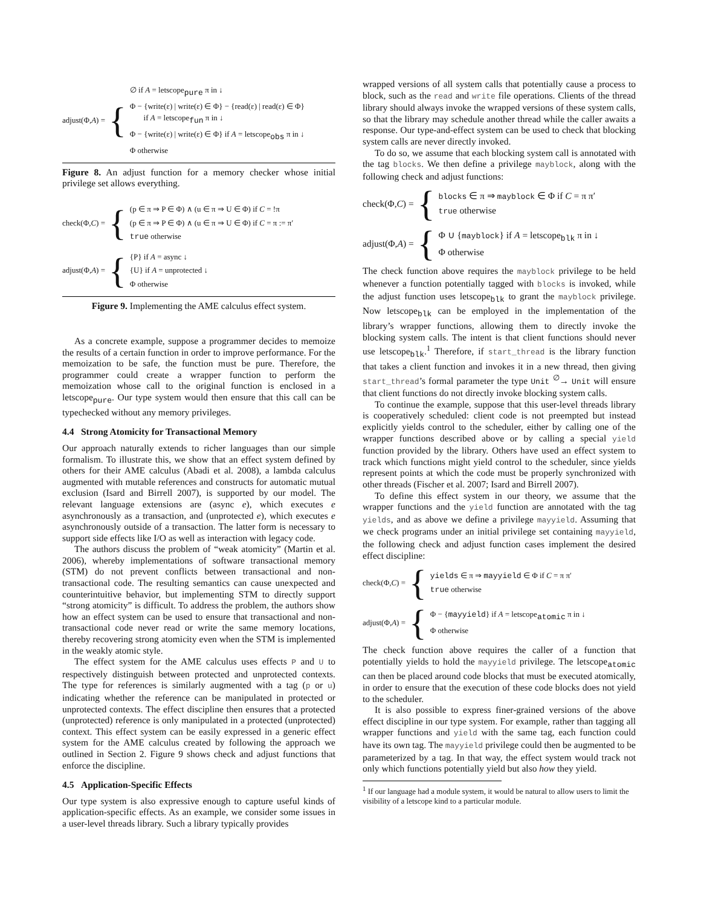adjust(Φ,A) = {
∅ if A = letscope<sub>pure</sub> π in ↓
Φ − {write(ε) | write(ε) ∈ Φ} − {read(ε) | read(ε) ∈ Φ}
if A = letscope<sub>fun</sub> π in ↓
Φ − {write(ε) | write(ε) ∈ Φ} if A = letscope<sub>obs</sub> π in ↓
Φ otherwise
Figure 8. An adjust function for a memory checker whose initial privilege set allows everything.
check(Φ,C) = {
(p ∈ π ⇒ P ∈ Φ) ∧ (u ∈ π ⇒ U ∈ Φ) if C = !π
(p ∈ π ⇒ P ∈ Φ) ∧ (u ∈ π ⇒ U ∈ Φ) if C = π := π′
true otherwise
adjust(Φ,A) = {
{P} if A = async ↓
{U} if A = unprotected ↓
Φ otherwise
Figure 9. Implementing the AME calculus effect system.
As a concrete example, suppose a programmer decides to memoize the results of a certain function in order to improve performance. For the memoization to be safe, the function must be pure. Therefore, the programmer could create a wrapper function to perform the memoization whose call to the original function is enclosed in a letscope<sub>pure</sub>. Our type system would then ensure that this call can be typechecked without any memory privileges.
4.4 Strong Atomicity for Transactional Memory
Our approach naturally extends to richer languages than our simple formalism. To illustrate this, we show that an effect system defined by others for their AME calculus (Abadi et al. 2008), a lambda calculus augmented with mutable references and constructs for automatic mutual exclusion (Isard and Birrell 2007), is supported by our model. The relevant language extensions are (async e), which executes e asynchronously as a transaction, and (unprotected e), which executes e asynchronously outside of a transaction. The latter form is necessary to support side effects like I/O as well as interaction with legacy code.
The authors discuss the problem of “weak atomicity” (Martin et al. 2006), whereby implementations of software transactional memory (STM) do not prevent conflicts between transactional and non-transactional code. The resulting semantics can cause unexpected and counterintuitive behavior, but implementing STM to directly support “strong atomicity” is difficult. To address the problem, the authors show how an effect system can be used to ensure that transactional and non-transactional code never read or write the same memory locations, thereby recovering strong atomicity even when the STM is implemented in the weakly atomic style.
The effect system for the AME calculus uses effects P and U to respectively distinguish between protected and unprotected contexts. The type for references is similarly augmented with a tag (p or u) indicating whether the reference can be manipulated in protected or unprotected contexts. The effect discipline then ensures that a protected (unprotected) reference is only manipulated in a protected (unprotected) context. This effect system can be easily expressed in a generic effect system for the AME calculus created by following the approach we outlined in Section 2. Figure 9 shows check and adjust functions that enforce the discipline.
4.5 Application-Specific Effects
Our type system is also expressive enough to capture useful kinds of application-specific effects. As an example, we consider some issues in a user-level threads library. Such a library typically provides
wrapped versions of all system calls that potentially cause a process to block, such as the read and write file operations. Clients of the thread library should always invoke the wrapped versions of these system calls, so that the library may schedule another thread while the caller awaits a response. Our type-and-effect system can be used to check that blocking system calls are never directly invoked.
To do so, we assume that each blocking system call is annotated with the tag blocks. We then define a privilege mayblock, along with the following check and adjust functions:
check(Φ,C) = {
blocks ∈ π ⇒ mayblock ∈ Φ if C = π π′
true otherwise
adjust(Φ,A) = {
Φ ∪ {mayblock} if A = letscope<sub>blk</sub> π in ↓
Φ otherwise
The check function above requires the mayblock privilege to be held whenever a function potentially tagged with blocks is invoked, while the adjust function uses letscope<sub>blk</sub> to grant the mayblock privilege. Now letscope<sub>blk</sub> can be employed in the implementation of the library’s wrapper functions, allowing them to directly invoke the blocking system calls. The intent is that client functions should never use letscope<sub>blk</sub>.<sup>1</sup> Therefore, if start_thread is the library function that takes a client function and invokes it in a new thread, then giving start_thread’s formal parameter the type Unit <sup>∅</sup>→ Unit will ensure that client functions do not directly invoke blocking system calls.
To continue the example, suppose that this user-level threads library is cooperatively scheduled: client code is not preempted but instead explicitly yields control to the scheduler, either by calling one of the wrapper functions described above or by calling a special yield function provided by the library. Others have used an effect system to track which functions might yield control to the scheduler, since yields represent points at which the code must be properly synchronized with other threads (Fischer et al. 2007; Isard and Birrell 2007).
To define this effect system in our theory, we assume that the wrapper functions and the yield function are annotated with the tag yields, and as above we define a privilege mayyield. Assuming that we check programs under an initial privilege set containing mayyield, the following check and adjust function cases implement the desired effect discipline:
check(Φ,C) = {
yields ∈ π ⇒ mayyield ∈ Φ if C = π π′
true otherwise
adjust(Φ,A) = {
Φ − {mayyield} if A = letscope<sub>atomic</sub> π in ↓
Φ otherwise
The check function above requires the caller of a function that potentially yields to hold the mayyield privilege. The letscope<sub>atomic</sub> can then be placed around code blocks that must be executed atomically, in order to ensure that the execution of these code blocks does not yield to the scheduler.
It is also possible to express finer-grained versions of the above effect discipline in our type system. For example, rather than tagging all wrapper functions and yield with the same tag, each function could have its own tag. The mayyield privilege could then be augmented to be parameterized by a tag. In that way, the effect system would track not only which functions potentially yield but also how they yield.
<sup>1</sup> If our language had a module system, it would be natural to allow users to limit the visibility of a letscope kind to a particular module.